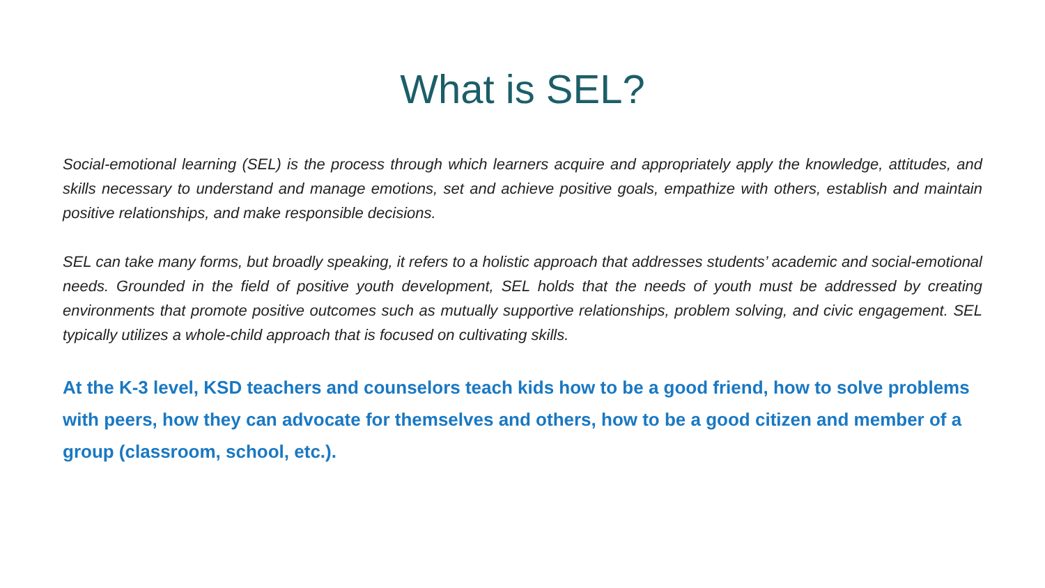What is SEL?
Social-emotional learning (SEL) is the process through which learners acquire and appropriately apply the knowledge, attitudes, and skills necessary to understand and manage emotions, set and achieve positive goals, empathize with others, establish and maintain positive relationships, and make responsible decisions.
SEL can take many forms, but broadly speaking, it refers to a holistic approach that addresses students’ academic and social-emotional needs. Grounded in the field of positive youth development, SEL holds that the needs of youth must be addressed by creating environments that promote positive outcomes such as mutually supportive relationships, problem solving, and civic engagement. SEL typically utilizes a whole-child approach that is focused on cultivating skills.
At the K-3 level, KSD teachers and counselors teach kids how to be a good friend, how to solve problems with peers, how they can advocate for themselves and others, how to be a good citizen and member of a group (classroom, school, etc.).